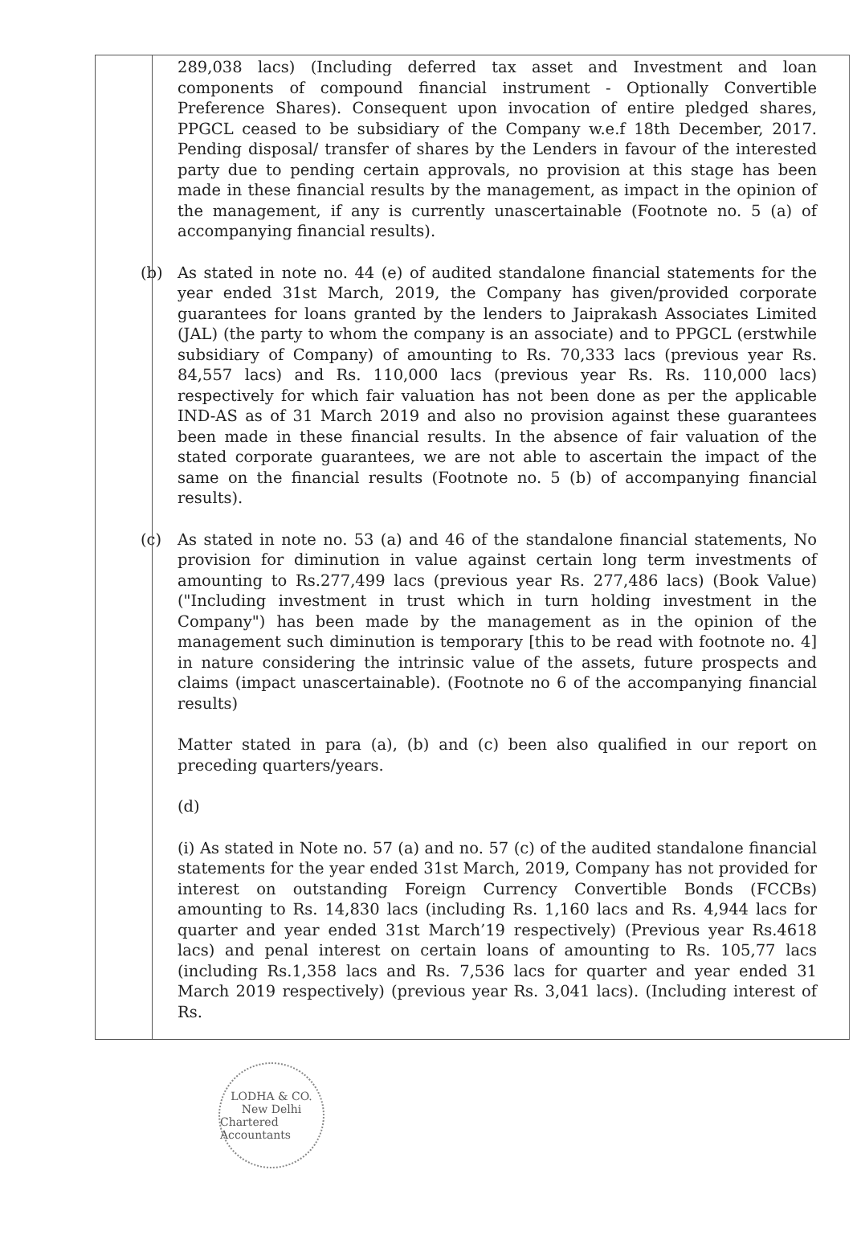289,038 lacs) (Including deferred tax asset and Investment and loan components of compound financial instrument - Optionally Convertible Preference Shares). Consequent upon invocation of entire pledged shares, PPGCL ceased to be subsidiary of the Company w.e.f 18th December, 2017. Pending disposal/ transfer of shares by the Lenders in favour of the interested party due to pending certain approvals, no provision at this stage has been made in these financial results by the management, as impact in the opinion of the management, if any is currently unascertainable (Footnote no. 5 (a) of accompanying financial results).
(b) As stated in note no. 44 (e) of audited standalone financial statements for the year ended 31st March, 2019, the Company has given/provided corporate guarantees for loans granted by the lenders to Jaiprakash Associates Limited (JAL) (the party to whom the company is an associate) and to PPGCL (erstwhile subsidiary of Company) of amounting to Rs. 70,333 lacs (previous year Rs. 84,557 lacs) and Rs. 110,000 lacs (previous year Rs. Rs. 110,000 lacs) respectively for which fair valuation has not been done as per the applicable IND-AS as of 31 March 2019 and also no provision against these guarantees been made in these financial results. In the absence of fair valuation of the stated corporate guarantees, we are not able to ascertain the impact of the same on the financial results (Footnote no. 5 (b) of accompanying financial results).
(c) As stated in note no. 53 (a) and 46 of the standalone financial statements, No provision for diminution in value against certain long term investments of amounting to Rs.277,499 lacs (previous year Rs. 277,486 lacs) (Book Value) ("Including investment in trust which in turn holding investment in the Company") has been made by the management as in the opinion of the management such diminution is temporary [this to be read with footnote no. 4] in nature considering the intrinsic value of the assets, future prospects and claims (impact unascertainable). (Footnote no 6 of the accompanying financial results)
Matter stated in para (a), (b) and (c) been also qualified in our report on preceding quarters/years.
(d)
(i) As stated in Note no. 57 (a) and no. 57 (c) of the audited standalone financial statements for the year ended 31st March, 2019, Company has not provided for interest on outstanding Foreign Currency Convertible Bonds (FCCBs) amounting to Rs. 14,830 lacs (including Rs. 1,160 lacs and Rs. 4,944 lacs for quarter and year ended 31st March’19 respectively) (Previous year Rs.4618 lacs) and penal interest on certain loans of amounting to Rs. 105,77 lacs (including Rs.1,358 lacs and Rs. 7,536 lacs for quarter and year ended 31 March 2019 respectively) (previous year Rs. 3,041 lacs). (Including interest of Rs.
LODHA & CO.
New Delhi
Chartered Accountants